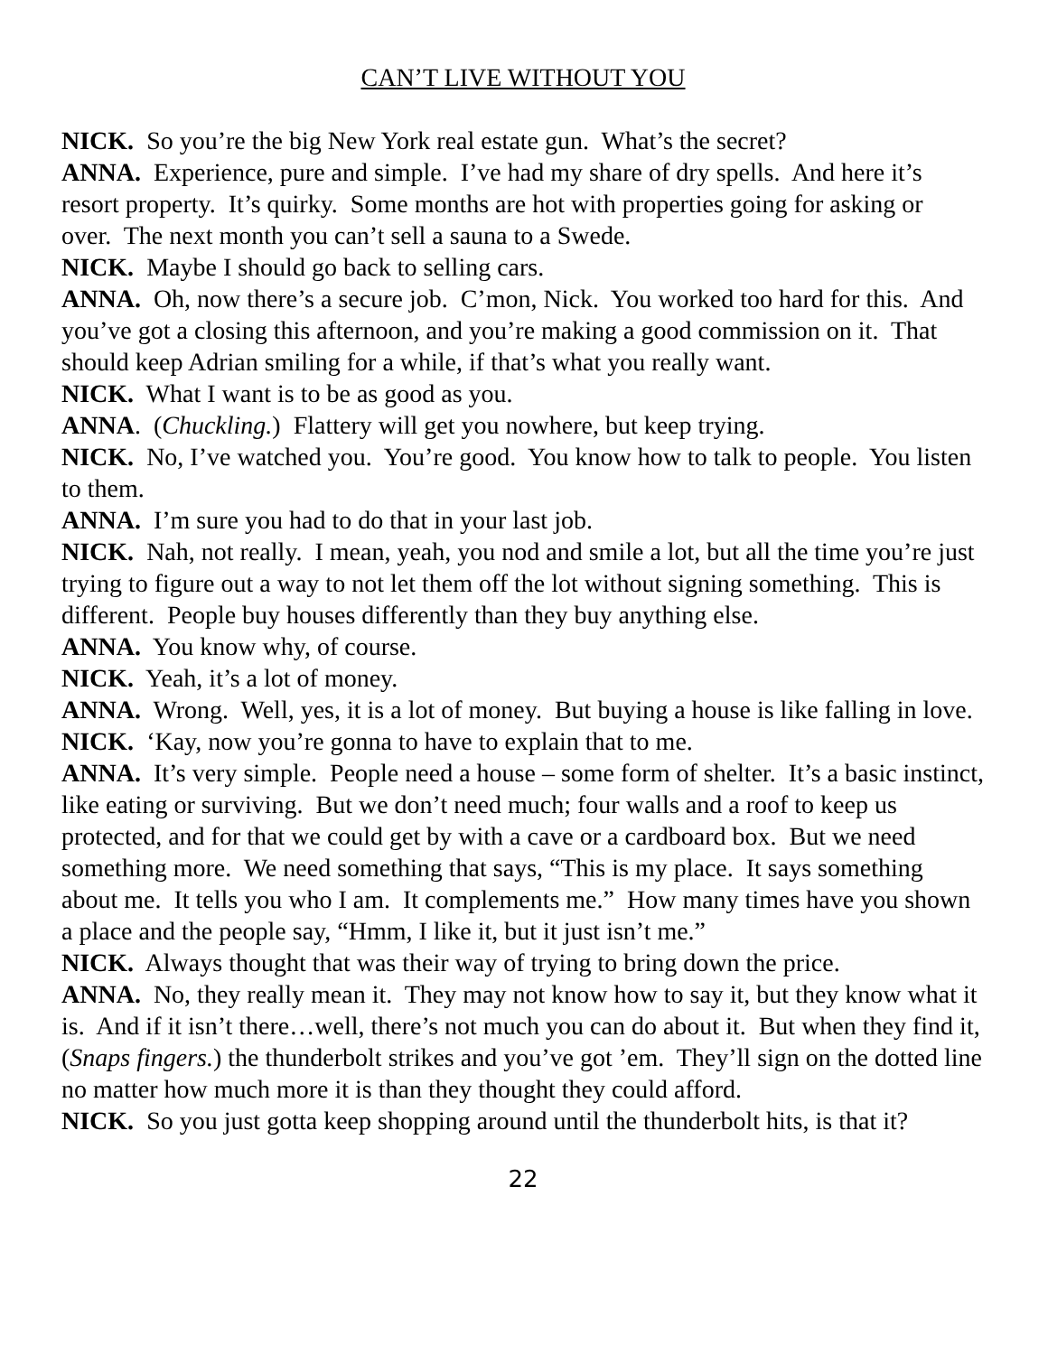CAN’T LIVE WITHOUT YOU
NICK. So you’re the big New York real estate gun. What’s the secret?
ANNA. Experience, pure and simple. I’ve had my share of dry spells. And here it’s resort property. It’s quirky. Some months are hot with properties going for asking or over. The next month you can’t sell a sauna to a Swede.
NICK. Maybe I should go back to selling cars.
ANNA. Oh, now there’s a secure job. C’mon, Nick. You worked too hard for this. And you’ve got a closing this afternoon, and you’re making a good commission on it. That should keep Adrian smiling for a while, if that’s what you really want.
NICK. What I want is to be as good as you.
ANNA. (Chuckling.) Flattery will get you nowhere, but keep trying.
NICK. No, I’ve watched you. You’re good. You know how to talk to people. You listen to them.
ANNA. I’m sure you had to do that in your last job.
NICK. Nah, not really. I mean, yeah, you nod and smile a lot, but all the time you’re just trying to figure out a way to not let them off the lot without signing something. This is different. People buy houses differently than they buy anything else.
ANNA. You know why, of course.
NICK. Yeah, it’s a lot of money.
ANNA. Wrong. Well, yes, it is a lot of money. But buying a house is like falling in love.
NICK. ‘Kay, now you’re gonna to have to explain that to me.
ANNA. It’s very simple. People need a house – some form of shelter. It’s a basic instinct, like eating or surviving. But we don’t need much; four walls and a roof to keep us protected, and for that we could get by with a cave or a cardboard box. But we need something more. We need something that says, “This is my place. It says something about me. It tells you who I am. It complements me.” How many times have you shown a place and the people say, “Hmm, I like it, but it just isn’t me.”
NICK. Always thought that was their way of trying to bring down the price.
ANNA. No, they really mean it. They may not know how to say it, but they know what it is. And if it isn’t there…well, there’s not much you can do about it. But when they find it, (Snaps fingers.) the thunderbolt strikes and you’ve got ’em. They’ll sign on the dotted line no matter how much more it is than they thought they could afford.
NICK. So you just gotta keep shopping around until the thunderbolt hits, is that it?
22